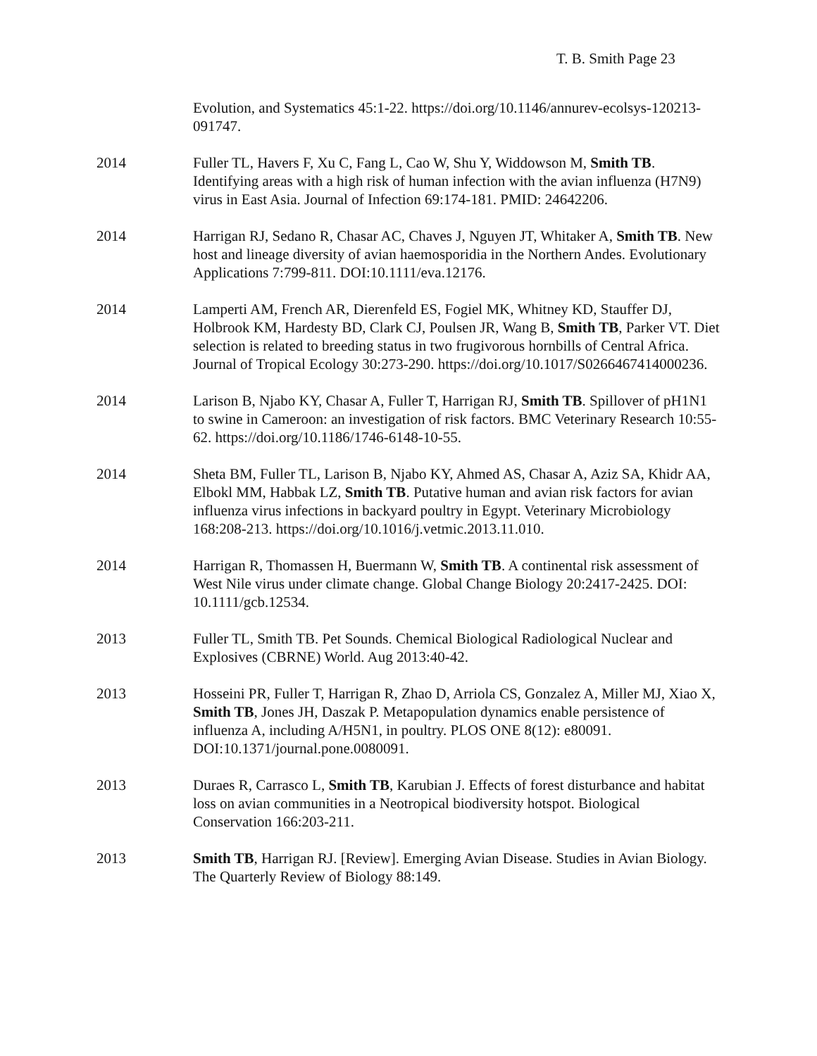T. B. Smith Page 23
Evolution, and Systematics 45:1-22. https://doi.org/10.1146/annurev-ecolsys-120213-091747.
2014 Fuller TL, Havers F, Xu C, Fang L, Cao W, Shu Y, Widdowson M, Smith TB. Identifying areas with a high risk of human infection with the avian influenza (H7N9) virus in East Asia. Journal of Infection 69:174-181. PMID: 24642206.
2014 Harrigan RJ, Sedano R, Chasar AC, Chaves J, Nguyen JT, Whitaker A, Smith TB. New host and lineage diversity of avian haemosporidia in the Northern Andes. Evolutionary Applications 7:799-811. DOI:10.1111/eva.12176.
2014 Lamperti AM, French AR, Dierenfeld ES, Fogiel MK, Whitney KD, Stauffer DJ, Holbrook KM, Hardesty BD, Clark CJ, Poulsen JR, Wang B, Smith TB, Parker VT. Diet selection is related to breeding status in two frugivorous hornbills of Central Africa. Journal of Tropical Ecology 30:273-290. https://doi.org/10.1017/S0266467414000236.
2014 Larison B, Njabo KY, Chasar A, Fuller T, Harrigan RJ, Smith TB. Spillover of pH1N1 to swine in Cameroon: an investigation of risk factors. BMC Veterinary Research 10:55-62. https://doi.org/10.1186/1746-6148-10-55.
2014 Sheta BM, Fuller TL, Larison B, Njabo KY, Ahmed AS, Chasar A, Aziz SA, Khidr AA, Elbokl MM, Habbak LZ, Smith TB. Putative human and avian risk factors for avian influenza virus infections in backyard poultry in Egypt. Veterinary Microbiology 168:208-213. https://doi.org/10.1016/j.vetmic.2013.11.010.
2014 Harrigan R, Thomassen H, Buermann W, Smith TB. A continental risk assessment of West Nile virus under climate change. Global Change Biology 20:2417-2425. DOI: 10.1111/gcb.12534.
2013 Fuller TL, Smith TB. Pet Sounds. Chemical Biological Radiological Nuclear and Explosives (CBRNE) World. Aug 2013:40-42.
2013 Hosseini PR, Fuller T, Harrigan R, Zhao D, Arriola CS, Gonzalez A, Miller MJ, Xiao X, Smith TB, Jones JH, Daszak P. Metapopulation dynamics enable persistence of influenza A, including A/H5N1, in poultry. PLOS ONE 8(12): e80091. DOI:10.1371/journal.pone.0080091.
2013 Duraes R, Carrasco L, Smith TB, Karubian J. Effects of forest disturbance and habitat loss on avian communities in a Neotropical biodiversity hotspot. Biological Conservation 166:203-211.
2013 Smith TB, Harrigan RJ. [Review]. Emerging Avian Disease. Studies in Avian Biology. The Quarterly Review of Biology 88:149.